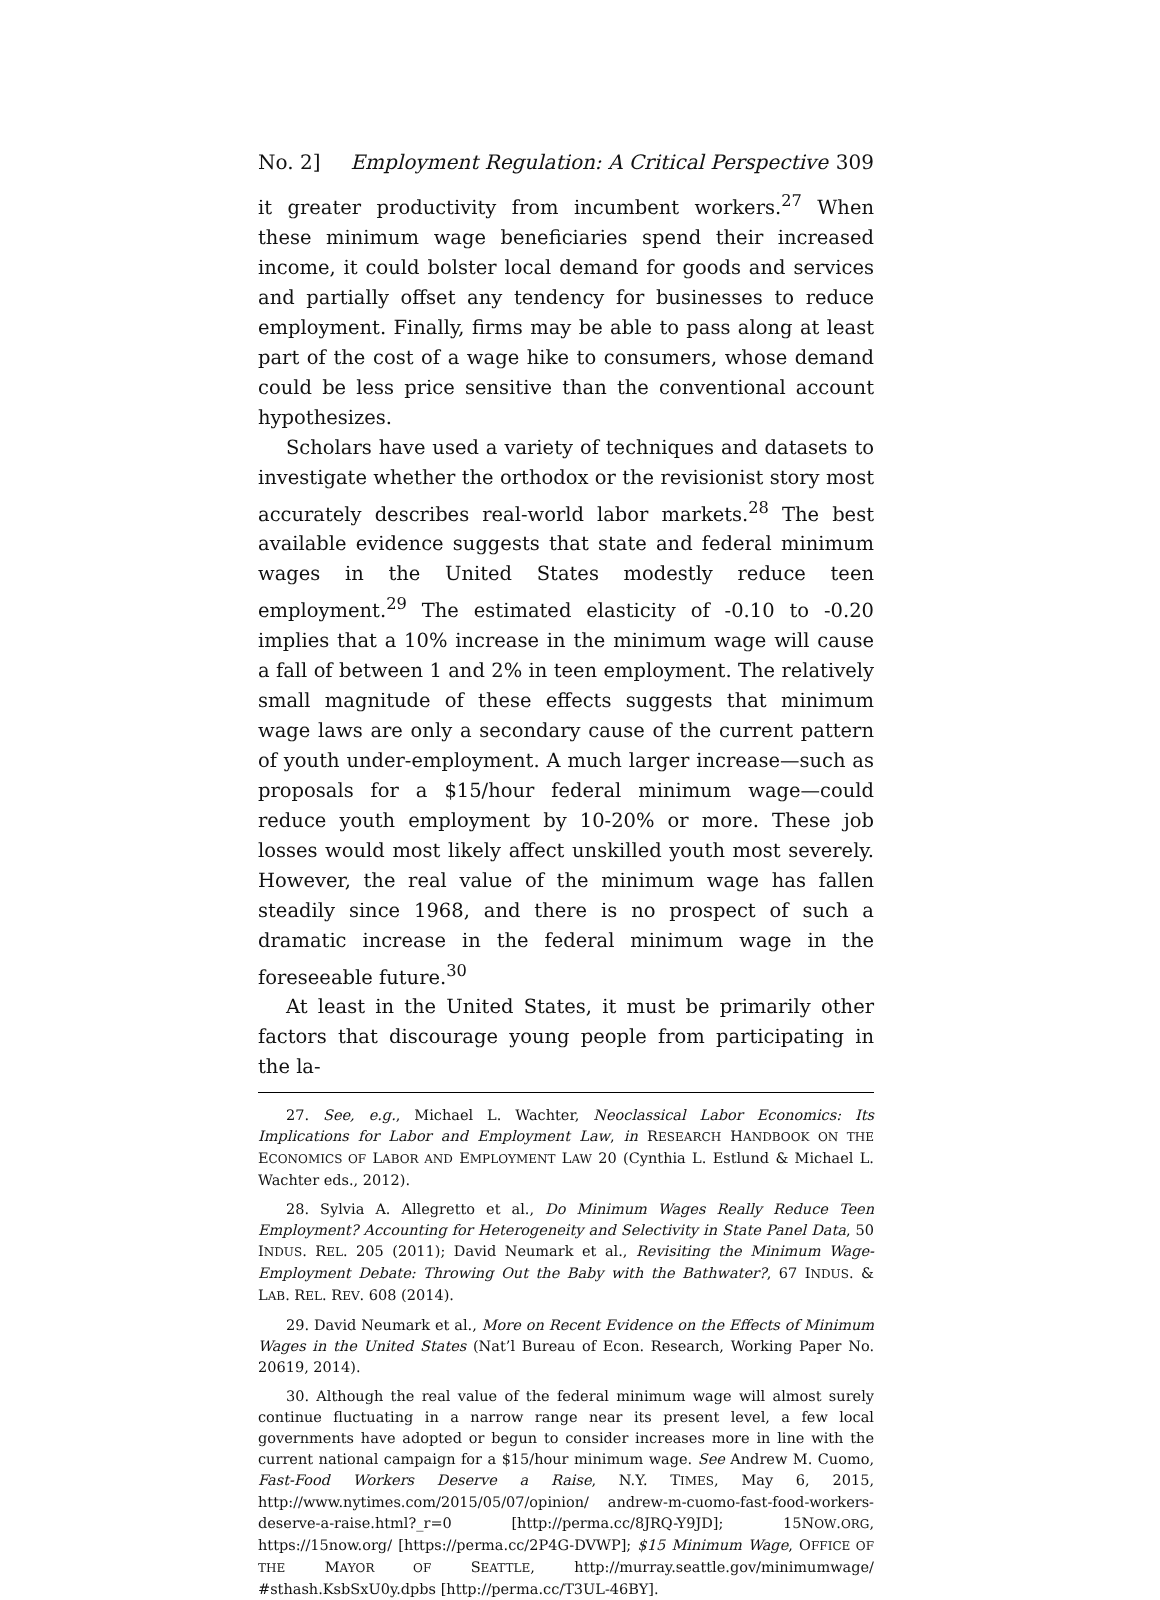No. 2] Employment Regulation: A Critical Perspective 309
it greater productivity from incumbent workers.<sup>27</sup> When these minimum wage beneficiaries spend their increased income, it could bolster local demand for goods and services and partially offset any tendency for businesses to reduce employment. Finally, firms may be able to pass along at least part of the cost of a wage hike to consumers, whose demand could be less price sensitive than the conventional account hypothesizes.
Scholars have used a variety of techniques and datasets to investigate whether the orthodox or the revisionist story most accurately describes real-world labor markets.<sup>28</sup> The best available evidence suggests that state and federal minimum wages in the United States modestly reduce teen employment.<sup>29</sup> The estimated elasticity of -0.10 to -0.20 implies that a 10% increase in the minimum wage will cause a fall of between 1 and 2% in teen employment. The relatively small magnitude of these effects suggests that minimum wage laws are only a secondary cause of the current pattern of youth under-employment. A much larger increase—such as proposals for a $15/hour federal minimum wage—could reduce youth employment by 10-20% or more. These job losses would most likely affect unskilled youth most severely. However, the real value of the minimum wage has fallen steadily since 1968, and there is no prospect of such a dramatic increase in the federal minimum wage in the foreseeable future.<sup>30</sup>
At least in the United States, it must be primarily other factors that discourage young people from participating in the la-
27. See, e.g., Michael L. Wachter, Neoclassical Labor Economics: Its Implications for Labor and Employment Law, in RESEARCH HANDBOOK ON THE ECONOMICS OF LABOR AND EMPLOYMENT LAW 20 (Cynthia L. Estlund & Michael L. Wachter eds., 2012).
28. Sylvia A. Allegretto et al., Do Minimum Wages Really Reduce Teen Employment? Accounting for Heterogeneity and Selectivity in State Panel Data, 50 INDUS. REL. 205 (2011); David Neumark et al., Revisiting the Minimum Wage-Employment Debate: Throwing Out the Baby with the Bathwater?, 67 INDUS. & LAB. REL. REV. 608 (2014).
29. David Neumark et al., More on Recent Evidence on the Effects of Minimum Wages in the United States (Nat’l Bureau of Econ. Research, Working Paper No. 20619, 2014).
30. Although the real value of the federal minimum wage will almost surely continue fluctuating in a narrow range near its present level, a few local governments have adopted or begun to consider increases more in line with the current national campaign for a $15/hour minimum wage. See Andrew M. Cuomo, Fast-Food Workers Deserve a Raise, N.Y. TIMES, May 6, 2015, http://www.nytimes.com/2015/05/07/opinion/ andrew-m-cuomo-fast-food-workers-deserve-a-raise.html?_r=0 [http://perma.cc/8JRQ-Y9JD]; 15NOW.ORG, https://15now.org/ [https://perma.cc/2P4G-DVWP]; $15 Minimum Wage, OFFICE OF THE MAYOR OF SEATTLE, http://murray.seattle.gov/minimumwage/ #sthash.KsbSxU0y.dpbs [http://perma.cc/T3UL-46BY].